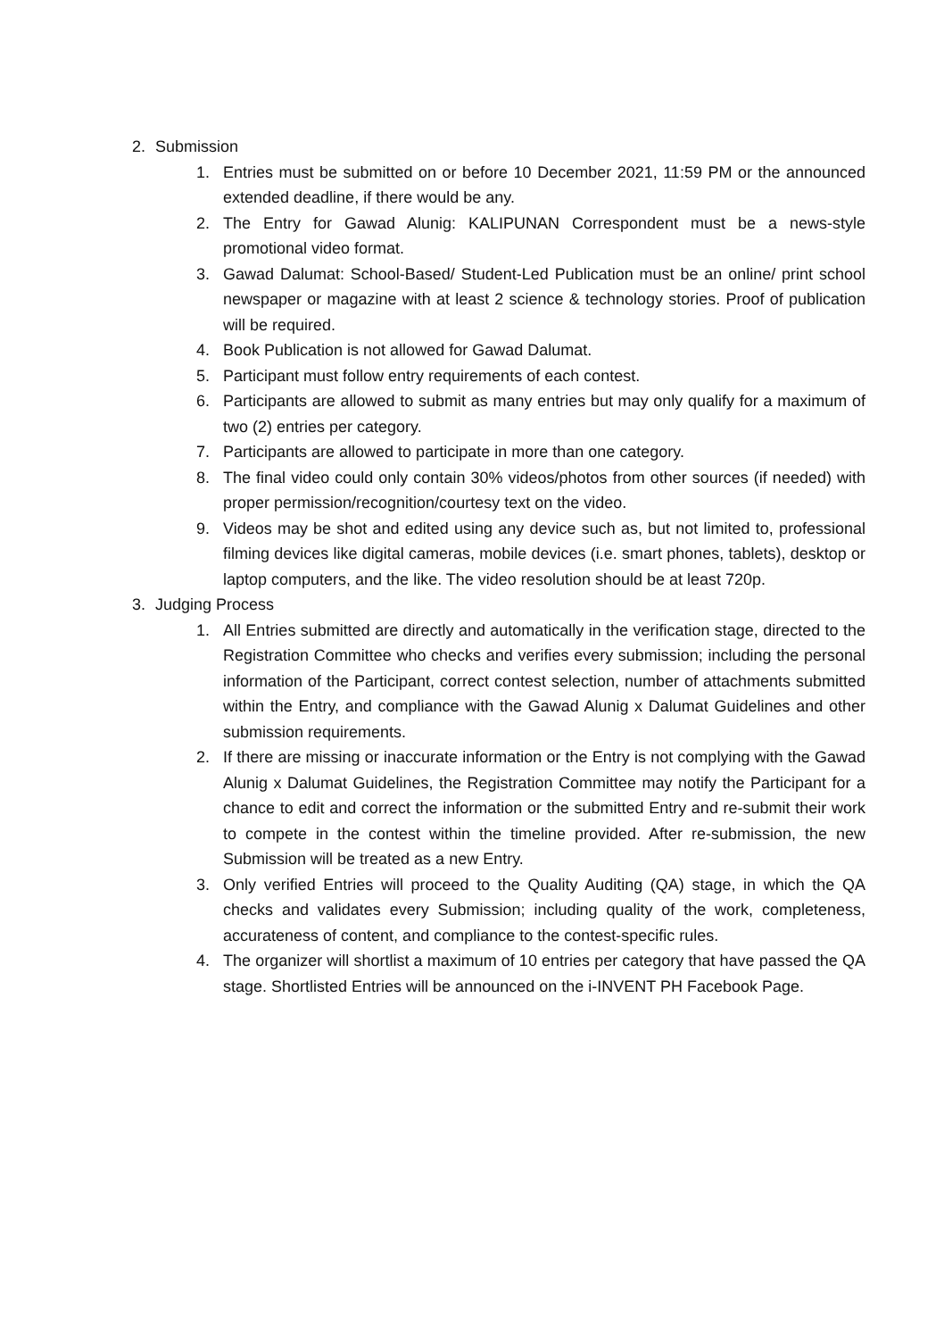2. Submission
1. Entries must be submitted on or before 10 December 2021, 11:59 PM or the announced extended deadline, if there would be any.
2. The Entry for Gawad Alunig: KALIPUNAN Correspondent must be a news-style promotional video format.
3. Gawad Dalumat: School-Based/ Student-Led Publication must be an online/ print school newspaper or magazine with at least 2 science & technology stories. Proof of publication will be required.
4. Book Publication is not allowed for Gawad Dalumat.
5. Participant must follow entry requirements of each contest.
6. Participants are allowed to submit as many entries but may only qualify for a maximum of two (2) entries per category.
7. Participants are allowed to participate in more than one category.
8. The final video could only contain 30% videos/photos from other sources (if needed) with proper permission/recognition/courtesy text on the video.
9. Videos may be shot and edited using any device such as, but not limited to, professional filming devices like digital cameras, mobile devices (i.e. smart phones, tablets), desktop or laptop computers, and the like. The video resolution should be at least 720p.
3. Judging Process
1. All Entries submitted are directly and automatically in the verification stage, directed to the Registration Committee who checks and verifies every submission; including the personal information of the Participant, correct contest selection, number of attachments submitted within the Entry, and compliance with the Gawad Alunig x Dalumat Guidelines and other submission requirements.
2. If there are missing or inaccurate information or the Entry is not complying with the Gawad Alunig x Dalumat Guidelines, the Registration Committee may notify the Participant for a chance to edit and correct the information or the submitted Entry and re-submit their work to compete in the contest within the timeline provided. After re-submission, the new Submission will be treated as a new Entry.
3. Only verified Entries will proceed to the Quality Auditing (QA) stage, in which the QA checks and validates every Submission; including quality of the work, completeness, accurateness of content, and compliance to the contest-specific rules.
4. The organizer will shortlist a maximum of 10 entries per category that have passed the QA stage. Shortlisted Entries will be announced on the i-INVENT PH Facebook Page.